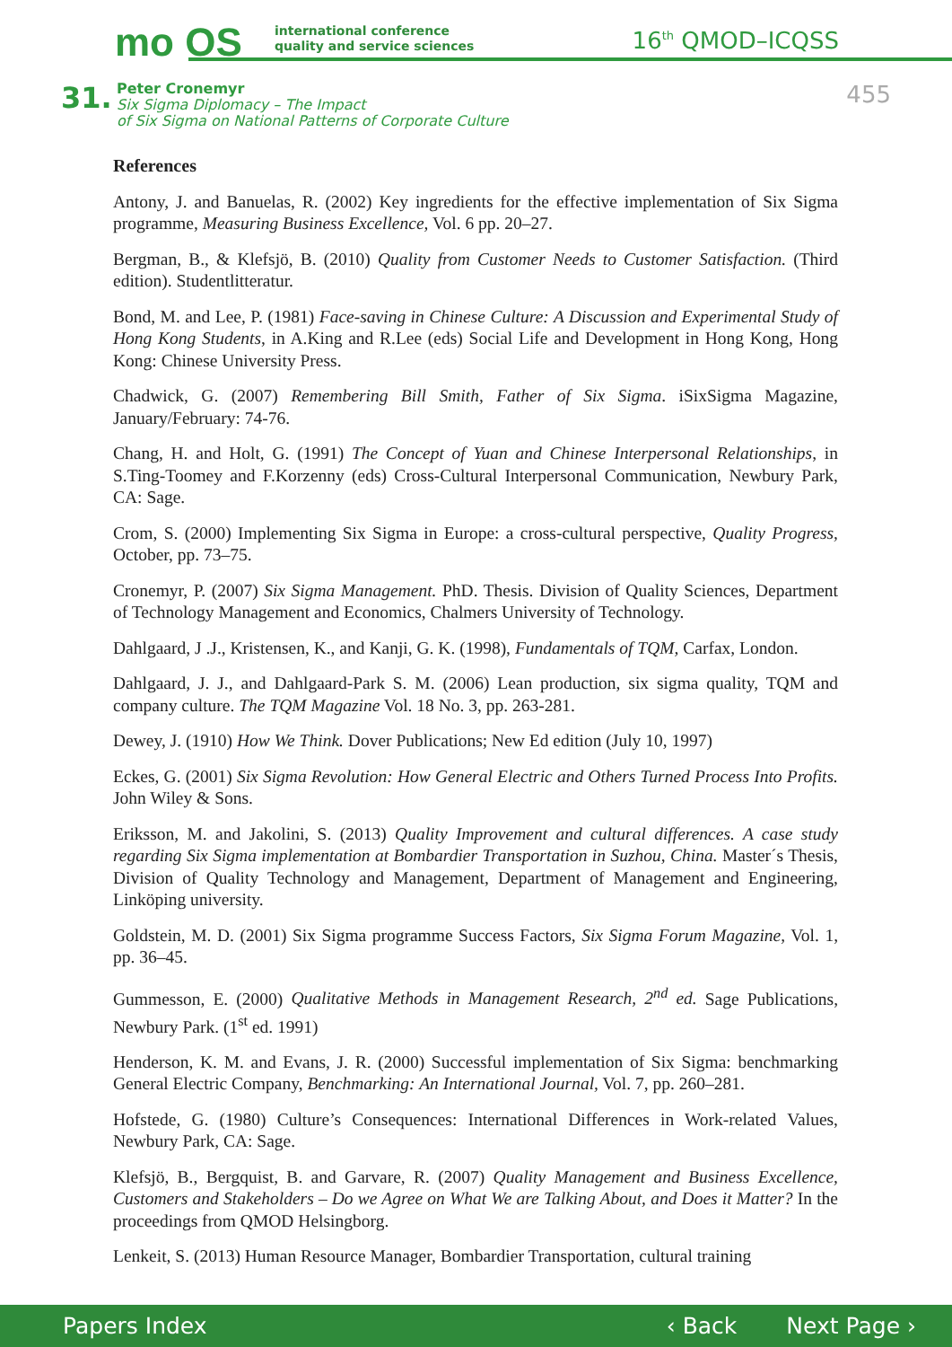mo OS
international conference
quality and service sciences
16<sup>th</sup> QMOD–ICQSS
31.
Peter Cronemyr
Six Sigma Diplomacy – The Impact
of Six Sigma on National Patterns of Corporate Culture
455
References
Antony, J. and Banuelas, R. (2002) Key ingredients for the effective implementation of Six Sigma programme, Measuring Business Excellence, Vol. 6 pp. 20–27.
Bergman, B., & Klefsjö, B. (2010) Quality from Customer Needs to Customer Satisfaction. (Third edition). Studentlitteratur.
Bond, M. and Lee, P. (1981) Face-saving in Chinese Culture: A Discussion and Experimental Study of Hong Kong Students, in A.King and R.Lee (eds) Social Life and Development in Hong Kong, Hong Kong: Chinese University Press.
Chadwick, G. (2007) Remembering Bill Smith, Father of Six Sigma. iSixSigma Magazine, January/February: 74-76.
Chang, H. and Holt, G. (1991) The Concept of Yuan and Chinese Interpersonal Relationships, in S.Ting-Toomey and F.Korzenny (eds) Cross-Cultural Interpersonal Communication, Newbury Park, CA: Sage.
Crom, S. (2000) Implementing Six Sigma in Europe: a cross-cultural perspective, Quality Progress, October, pp. 73–75.
Cronemyr, P. (2007) Six Sigma Management. PhD. Thesis. Division of Quality Sciences, Department of Technology Management and Economics, Chalmers University of Technology.
Dahlgaard, J .J., Kristensen, K., and Kanji, G. K. (1998), Fundamentals of TQM, Carfax, London.
Dahlgaard, J. J., and Dahlgaard-Park S. M. (2006) Lean production, six sigma quality, TQM and company culture. The TQM Magazine Vol. 18 No. 3, pp. 263-281.
Dewey, J. (1910) How We Think. Dover Publications; New Ed edition (July 10, 1997)
Eckes, G. (2001) Six Sigma Revolution: How General Electric and Others Turned Process Into Profits. John Wiley & Sons.
Eriksson, M. and Jakolini, S. (2013) Quality Improvement and cultural differences. A case study regarding Six Sigma implementation at Bombardier Transportation in Suzhou, China. Master´s Thesis, Division of Quality Technology and Management, Department of Management and Engineering, Linköping university.
Goldstein, M. D. (2001) Six Sigma programme Success Factors, Six Sigma Forum Magazine, Vol. 1, pp. 36–45.
Gummesson, E. (2000) Qualitative Methods in Management Research, 2<sup>nd</sup> ed. Sage Publications, Newbury Park. (1<sup>st</sup> ed. 1991)
Henderson, K. M. and Evans, J. R. (2000) Successful implementation of Six Sigma: benchmarking General Electric Company, Benchmarking: An International Journal, Vol. 7, pp. 260–281.
Hofstede, G. (1980) Culture’s Consequences: International Differences in Work-related Values, Newbury Park, CA: Sage.
Klefsjö, B., Bergquist, B. and Garvare, R. (2007) Quality Management and Business Excellence, Customers and Stakeholders – Do we Agree on What We are Talking About, and Does it Matter? In the proceedings from QMOD Helsingborg.
Lenkeit, S. (2013) Human Resource Manager, Bombardier Transportation, cultural training
Papers Index ‹ Back Next Page ›